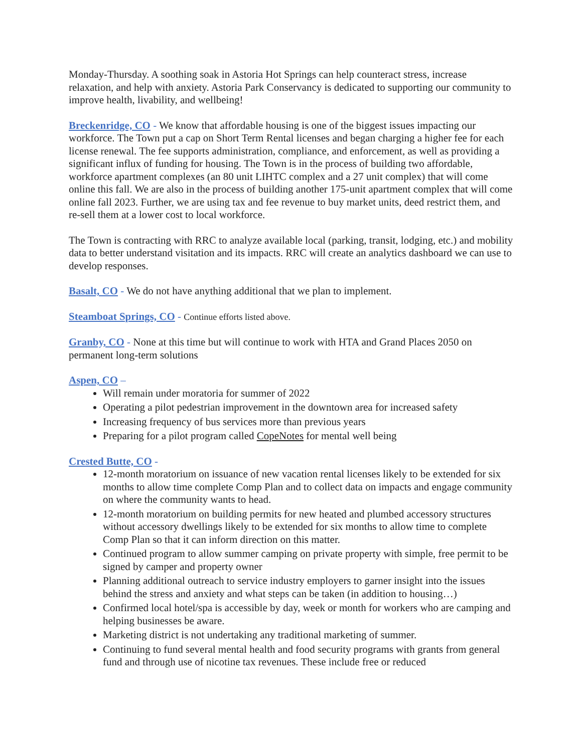Monday-Thursday. A soothing soak in Astoria Hot Springs can help counteract stress, increase relaxation, and help with anxiety. Astoria Park Conservancy is dedicated to supporting our community to improve health, livability, and wellbeing!
Breckenridge, CO - We know that affordable housing is one of the biggest issues impacting our workforce. The Town put a cap on Short Term Rental licenses and began charging a higher fee for each license renewal. The fee supports administration, compliance, and enforcement, as well as providing a significant influx of funding for housing. The Town is in the process of building two affordable, workforce apartment complexes (an 80 unit LIHTC complex and a 27 unit complex) that will come online this fall. We are also in the process of building another 175-unit apartment complex that will come online fall 2023. Further, we are using tax and fee revenue to buy market units, deed restrict them, and re-sell them at a lower cost to local workforce.
The Town is contracting with RRC to analyze available local (parking, transit, lodging, etc.) and mobility data to better understand visitation and its impacts. RRC will create an analytics dashboard we can use to develop responses.
Basalt, CO - We do not have anything additional that we plan to implement.
Steamboat Springs, CO - Continue efforts listed above.
Granby, CO - None at this time but will continue to work with HTA and Grand Places 2050 on permanent long-term solutions
Aspen, CO –
Will remain under moratoria for summer of 2022
Operating a pilot pedestrian improvement in the downtown area for increased safety
Increasing frequency of bus services more than previous years
Preparing for a pilot program called CopeNotes for mental well being
Crested Butte, CO -
12-month moratorium on issuance of new vacation rental licenses likely to be extended for six months to allow time complete Comp Plan and to collect data on impacts and engage community on where the community wants to head.
12-month moratorium on building permits for new heated and plumbed accessory structures without accessory dwellings likely to be extended for six months to allow time to complete Comp Plan so that it can inform direction on this matter.
Continued program to allow summer camping on private property with simple, free permit to be signed by camper and property owner
Planning additional outreach to service industry employers to garner insight into the issues behind the stress and anxiety and what steps can be taken (in addition to housing…)
Confirmed local hotel/spa is accessible by day, week or month for workers who are camping and helping businesses be aware.
Marketing district is not undertaking any traditional marketing of summer.
Continuing to fund several mental health and food security programs with grants from general fund and through use of nicotine tax revenues. These include free or reduced